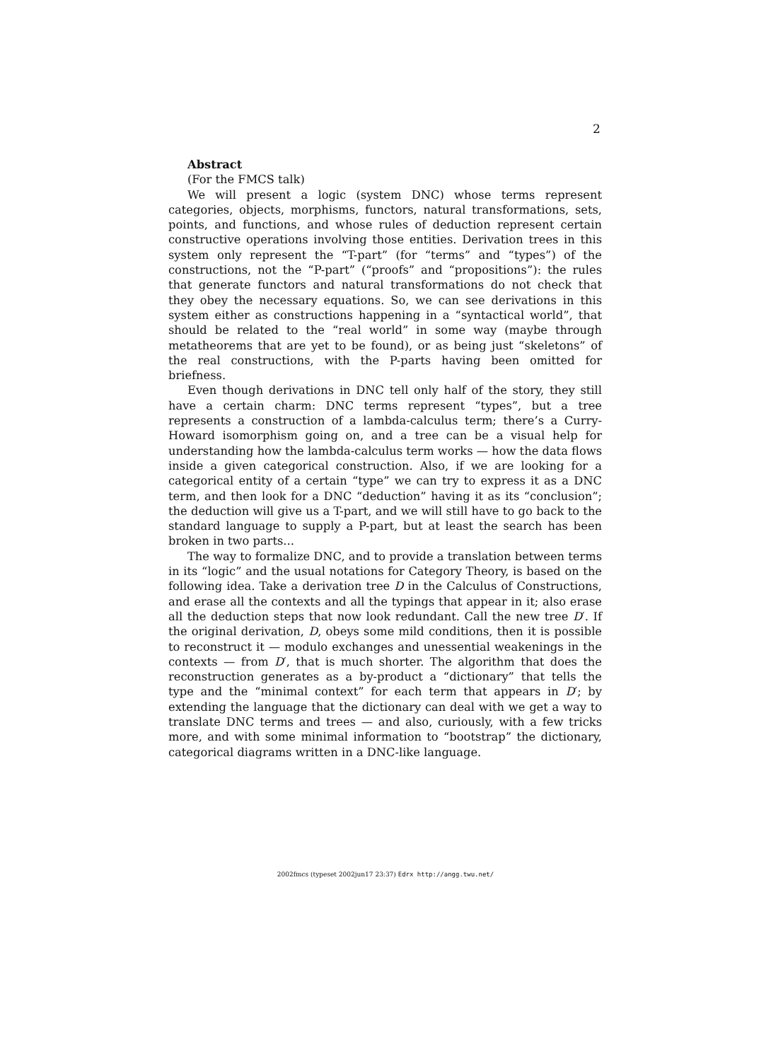2
Abstract
(For the FMCS talk)
We will present a logic (system DNC) whose terms represent categories, objects, morphisms, functors, natural transformations, sets, points, and functions, and whose rules of deduction represent certain constructive operations involving those entities. Derivation trees in this system only represent the “T-part” (for “terms” and “types”) of the constructions, not the “P-part” (“proofs” and “propositions”): the rules that generate functors and natural transformations do not check that they obey the necessary equations. So, we can see derivations in this system either as constructions happening in a “syntactical world”, that should be related to the “real world” in some way (maybe through metatheorems that are yet to be found), or as being just “skeletons” of the real constructions, with the P-parts having been omitted for briefness.
Even though derivations in DNC tell only half of the story, they still have a certain charm: DNC terms represent “types”, but a tree represents a construction of a lambda-calculus term; there’s a Curry-Howard isomorphism going on, and a tree can be a visual help for understanding how the lambda-calculus term works — how the data flows inside a given categorical construction. Also, if we are looking for a categorical entity of a certain “type” we can try to express it as a DNC term, and then look for a DNC “deduction” having it as its “conclusion”; the deduction will give us a T-part, and we will still have to go back to the standard language to supply a P-part, but at least the search has been broken in two parts...
The way to formalize DNC, and to provide a translation between terms in its “logic” and the usual notations for Category Theory, is based on the following idea. Take a derivation tree D in the Calculus of Constructions, and erase all the contexts and all the typings that appear in it; also erase all the deduction steps that now look redundant. Call the new tree D′. If the original derivation, D, obeys some mild conditions, then it is possible to reconstruct it — modulo exchanges and unessential weakenings in the contexts — from D′, that is much shorter. The algorithm that does the reconstruction generates as a by-product a “dictionary” that tells the type and the “minimal context” for each term that appears in D′; by extending the language that the dictionary can deal with we get a way to translate DNC terms and trees — and also, curiously, with a few tricks more, and with some minimal information to “bootstrap” the dictionary, categorical diagrams written in a DNC-like language.
2002fmcs (typeset 2002jun17 23:37) Edrx http://angg.twu.net/